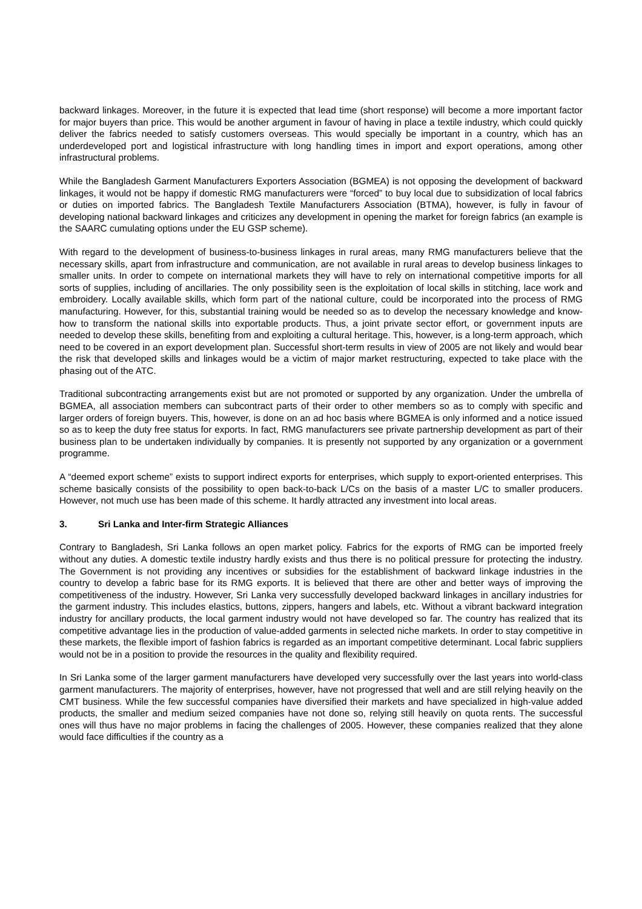backward linkages. Moreover, in the future it is expected that lead time (short response) will become a more important factor for major buyers than price. This would be another argument in favour of having in place a textile industry, which could quickly deliver the fabrics needed to satisfy customers overseas. This would specially be important in a country, which has an underdeveloped port and logistical infrastructure with long handling times in import and export operations, among other infrastructural problems.
While the Bangladesh Garment Manufacturers Exporters Association (BGMEA) is not opposing the development of backward linkages, it would not be happy if domestic RMG manufacturers were “forced” to buy local due to subsidization of local fabrics or duties on imported fabrics. The Bangladesh Textile Manufacturers Association (BTMA), however, is fully in favour of developing national backward linkages and criticizes any development in opening the market for foreign fabrics (an example is the SAARC cumulating options under the EU GSP scheme).
With regard to the development of business-to-business linkages in rural areas, many RMG manufacturers believe that the necessary skills, apart from infrastructure and communication, are not available in rural areas to develop business linkages to smaller units. In order to compete on international markets they will have to rely on international competitive imports for all sorts of supplies, including of ancillaries. The only possibility seen is the exploitation of local skills in stitching, lace work and embroidery. Locally available skills, which form part of the national culture, could be incorporated into the process of RMG manufacturing. However, for this, substantial training would be needed so as to develop the necessary knowledge and know-how to transform the national skills into exportable products. Thus, a joint private sector effort, or government inputs are needed to develop these skills, benefiting from and exploiting a cultural heritage. This, however, is a long-term approach, which need to be covered in an export development plan. Successful short-term results in view of 2005 are not likely and would bear the risk that developed skills and linkages would be a victim of major market restructuring, expected to take place with the phasing out of the ATC.
Traditional subcontracting arrangements exist but are not promoted or supported by any organization. Under the umbrella of BGMEA, all association members can subcontract parts of their order to other members so as to comply with specific and larger orders of foreign buyers. This, however, is done on an ad hoc basis where BGMEA is only informed and a notice issued so as to keep the duty free status for exports. In fact, RMG manufacturers see private partnership development as part of their business plan to be undertaken individually by companies. It is presently not supported by any organization or a government programme.
A “deemed export scheme” exists to support indirect exports for enterprises, which supply to export-oriented enterprises. This scheme basically consists of the possibility to open back-to-back L/Cs on the basis of a master L/C to smaller producers. However, not much use has been made of this scheme. It hardly attracted any investment into local areas.
3. Sri Lanka and Inter-firm Strategic Alliances
Contrary to Bangladesh, Sri Lanka follows an open market policy. Fabrics for the exports of RMG can be imported freely without any duties. A domestic textile industry hardly exists and thus there is no political pressure for protecting the industry. The Government is not providing any incentives or subsidies for the establishment of backward linkage industries in the country to develop a fabric base for its RMG exports. It is believed that there are other and better ways of improving the competitiveness of the industry. However, Sri Lanka very successfully developed backward linkages in ancillary industries for the garment industry. This includes elastics, buttons, zippers, hangers and labels, etc. Without a vibrant backward integration industry for ancillary products, the local garment industry would not have developed so far. The country has realized that its competitive advantage lies in the production of value-added garments in selected niche markets. In order to stay competitive in these markets, the flexible import of fashion fabrics is regarded as an important competitive determinant. Local fabric suppliers would not be in a position to provide the resources in the quality and flexibility required.
In Sri Lanka some of the larger garment manufacturers have developed very successfully over the last years into world-class garment manufacturers. The majority of enterprises, however, have not progressed that well and are still relying heavily on the CMT business. While the few successful companies have diversified their markets and have specialized in high-value added products, the smaller and medium seized companies have not done so, relying still heavily on quota rents. The successful ones will thus have no major problems in facing the challenges of 2005. However, these companies realized that they alone would face difficulties if the country as a